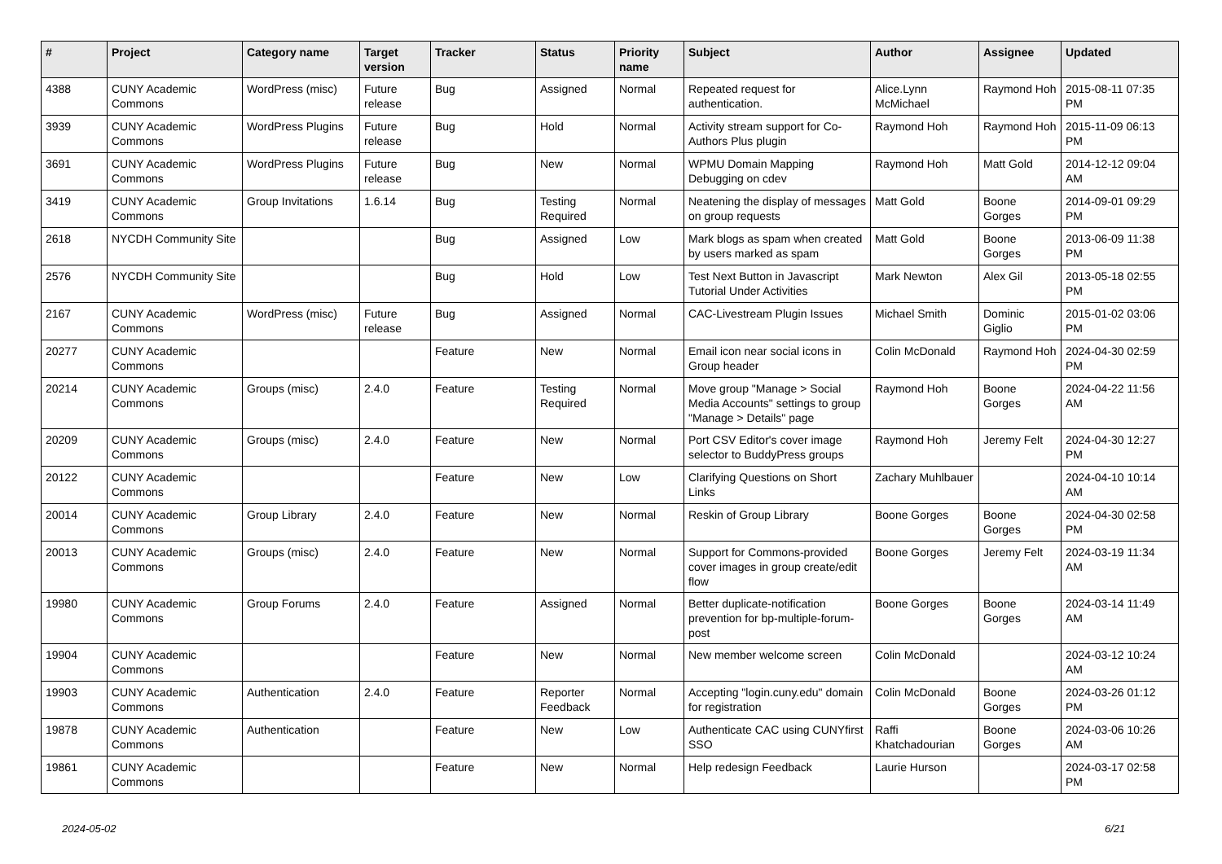| # | Project | Category name | Target version | Tracker | Status | Priority name | Subject | Author | Assignee | Updated |
| --- | --- | --- | --- | --- | --- | --- | --- | --- | --- | --- |
| 4388 | CUNY Academic Commons | WordPress (misc) | Future release | Bug | Assigned | Normal | Repeated request for authentication. | Alice.Lynn McMichael | Raymond Hoh | 2015-08-11 07:35 PM |
| 3939 | CUNY Academic Commons | WordPress Plugins | Future release | Bug | Hold | Normal | Activity stream support for Co-Authors Plus plugin | Raymond Hoh | Raymond Hoh | 2015-11-09 06:13 PM |
| 3691 | CUNY Academic Commons | WordPress Plugins | Future release | Bug | New | Normal | WPMU Domain Mapping Debugging on cdev | Raymond Hoh | Matt Gold | 2014-12-12 09:04 AM |
| 3419 | CUNY Academic Commons | Group Invitations | 1.6.14 | Bug | Testing Required | Normal | Neatening the display of messages on group requests | Matt Gold | Boone Gorges | 2014-09-01 09:29 PM |
| 2618 | NYCDH Community Site | | | Bug | Assigned | Low | Mark blogs as spam when created by users marked as spam | Matt Gold | Boone Gorges | 2013-06-09 11:38 PM |
| 2576 | NYCDH Community Site | | | Bug | Hold | Low | Test Next Button in Javascript Tutorial Under Activities | Mark Newton | Alex Gil | 2013-05-18 02:55 PM |
| 2167 | CUNY Academic Commons | WordPress (misc) | Future release | Bug | Assigned | Normal | CAC-Livestream Plugin Issues | Michael Smith | Dominic Giglio | 2015-01-02 03:06 PM |
| 20277 | CUNY Academic Commons | | | Feature | New | Normal | Email icon near social icons in Group header | Colin McDonald | Raymond Hoh | 2024-04-30 02:59 PM |
| 20214 | CUNY Academic Commons | Groups (misc) | 2.4.0 | Feature | Testing Required | Normal | Move group "Manage > Social Media Accounts" settings to group "Manage > Details" page | Raymond Hoh | Boone Gorges | 2024-04-22 11:56 AM |
| 20209 | CUNY Academic Commons | Groups (misc) | 2.4.0 | Feature | New | Normal | Port CSV Editor's cover image selector to BuddyPress groups | Raymond Hoh | Jeremy Felt | 2024-04-30 12:27 PM |
| 20122 | CUNY Academic Commons | | | Feature | New | Low | Clarifying Questions on Short Links | Zachary Muhlbauer | | 2024-04-10 10:14 AM |
| 20014 | CUNY Academic Commons | Group Library | 2.4.0 | Feature | New | Normal | Reskin of Group Library | Boone Gorges | Boone Gorges | 2024-04-30 02:58 PM |
| 20013 | CUNY Academic Commons | Groups (misc) | 2.4.0 | Feature | New | Normal | Support for Commons-provided cover images in group create/edit flow | Boone Gorges | Jeremy Felt | 2024-03-19 11:34 AM |
| 19980 | CUNY Academic Commons | Group Forums | 2.4.0 | Feature | Assigned | Normal | Better duplicate-notification prevention for bp-multiple-forum-post | Boone Gorges | Boone Gorges | 2024-03-14 11:49 AM |
| 19904 | CUNY Academic Commons | | | Feature | New | Normal | New member welcome screen | Colin McDonald | | 2024-03-12 10:24 AM |
| 19903 | CUNY Academic Commons | Authentication | 2.4.0 | Feature | Reporter Feedback | Normal | Accepting "login.cuny.edu" domain for registration | Colin McDonald | Boone Gorges | 2024-03-26 01:12 PM |
| 19878 | CUNY Academic Commons | Authentication | | Feature | New | Low | Authenticate CAC using CUNYfirst SSO | Raffi Khatchadourian | Boone Gorges | 2024-03-06 10:26 AM |
| 19861 | CUNY Academic Commons | | | Feature | New | Normal | Help redesign Feedback | Laurie Hurson | | 2024-03-17 02:58 PM |
2024-05-02 6/21